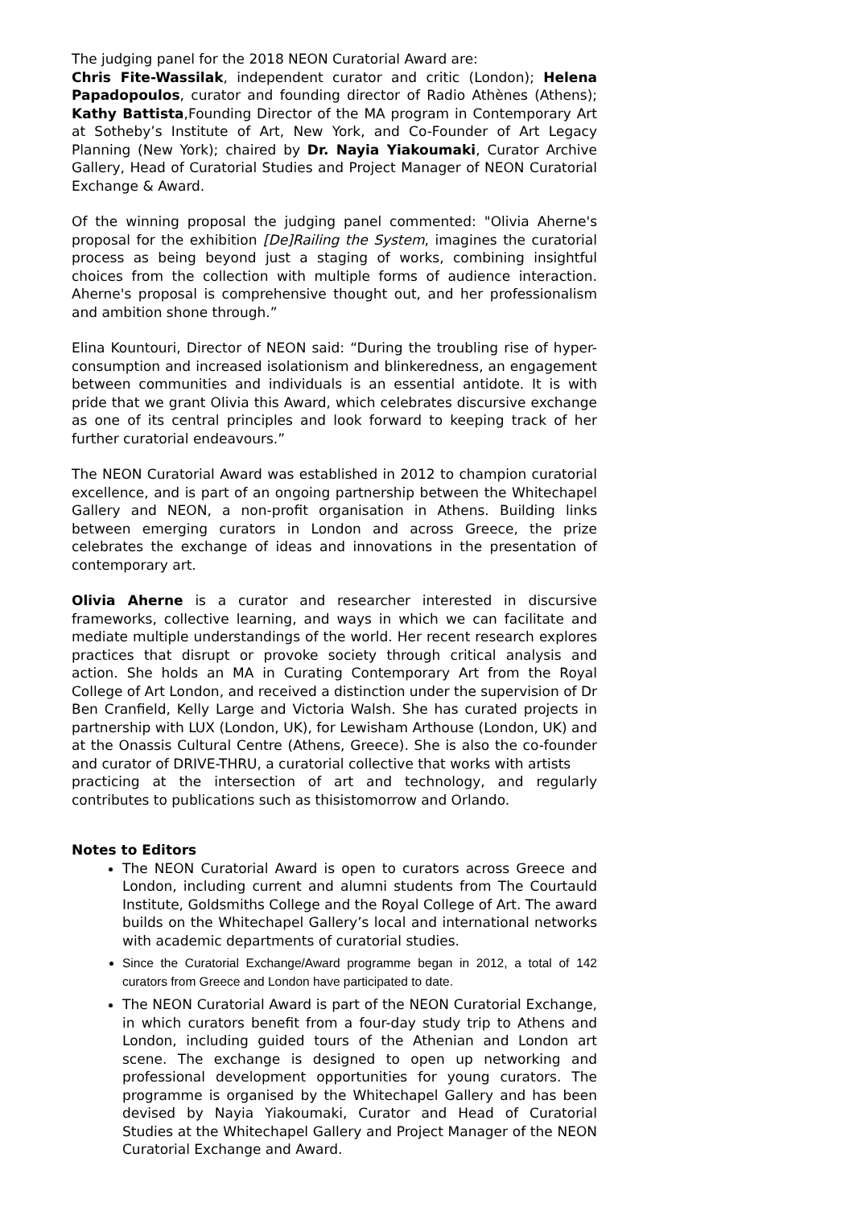The judging panel for the 2018 NEON Curatorial Award are:
Chris Fite-Wassilak, independent curator and critic (London); Helena Papadopoulos, curator and founding director of Radio Athènes (Athens); Kathy Battista,Founding Director of the MA program in Contemporary Art at Sotheby’s Institute of Art, New York, and Co-Founder of Art Legacy Planning (New York); chaired by Dr. Nayia Yiakoumaki, Curator Archive Gallery, Head of Curatorial Studies and Project Manager of NEON Curatorial Exchange & Award.
Of the winning proposal the judging panel commented: "Olivia Aherne's proposal for the exhibition [De]Railing the System, imagines the curatorial process as being beyond just a staging of works, combining insightful choices from the collection with multiple forms of audience interaction. Aherne's proposal is comprehensive thought out, and her professionalism and ambition shone through.”
Elina Kountouri, Director of NEON said: “During the troubling rise of hyper-consumption and increased isolationism and blinkeredness, an engagement between communities and individuals is an essential antidote. It is with pride that we grant Olivia this Award, which celebrates discursive exchange as one of its central principles and look forward to keeping track of her further curatorial endeavours.”
The NEON Curatorial Award was established in 2012 to champion curatorial excellence, and is part of an ongoing partnership between the Whitechapel Gallery and NEON, a non-profit organisation in Athens. Building links between emerging curators in London and across Greece, the prize celebrates the exchange of ideas and innovations in the presentation of contemporary art.
Olivia Aherne is a curator and researcher interested in discursive frameworks, collective learning, and ways in which we can facilitate and mediate multiple understandings of the world. Her recent research explores practices that disrupt or provoke society through critical analysis and action. She holds an MA in Curating Contemporary Art from the Royal College of Art London, and received a distinction under the supervision of Dr Ben Cranfield, Kelly Large and Victoria Walsh. She has curated projects in partnership with LUX (London, UK), for Lewisham Arthouse (London, UK) and at the Onassis Cultural Centre (Athens, Greece). She is also the co-founder and curator of DRIVE-THRU, a curatorial collective that works with artists
practicing at the intersection of art and technology, and regularly contributes to publications such as thisistomorrow and Orlando.
Notes to Editors
The NEON Curatorial Award is open to curators across Greece and London, including current and alumni students from The Courtauld Institute, Goldsmiths College and the Royal College of Art. The award builds on the Whitechapel Gallery’s local and international networks with academic departments of curatorial studies.
Since the Curatorial Exchange/Award programme began in 2012, a total of 142 curators from Greece and London have participated to date.
The NEON Curatorial Award is part of the NEON Curatorial Exchange, in which curators benefit from a four-day study trip to Athens and London, including guided tours of the Athenian and London art scene. The exchange is designed to open up networking and professional development opportunities for young curators. The programme is organised by the Whitechapel Gallery and has been devised by Nayia Yiakoumaki, Curator and Head of Curatorial Studies at the Whitechapel Gallery and Project Manager of the NEON Curatorial Exchange and Award.